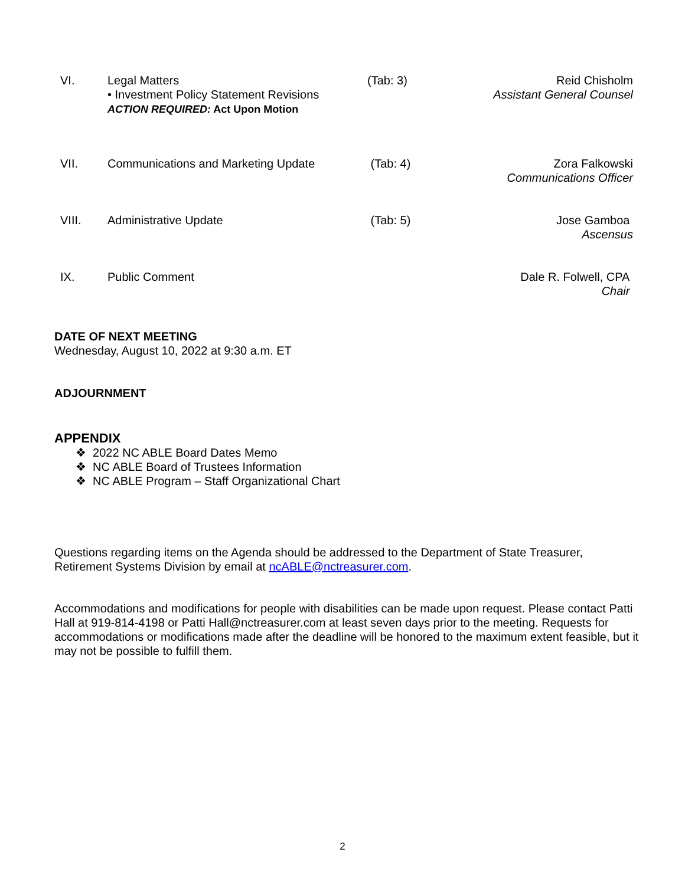| VI. | Legal Matters • Investment Policy Statement Revisions ACTION REQUIRED: Act Upon Motion | (Tab: 3) | Reid Chisholm Assistant General Counsel |
| VII. | Communications and Marketing Update | (Tab: 4) | Zora Falkowski Communications Officer |
| VIII. | Administrative Update | (Tab: 5) | Jose Gamboa Ascensus |
| IX. | Public Comment | | Dale R. Folwell, CPA Chair |
DATE OF NEXT MEETING
Wednesday, August 10, 2022 at 9:30 a.m. ET
ADJOURNMENT
APPENDIX
❖ 2022 NC ABLE Board Dates Memo
❖ NC ABLE Board of Trustees Information
❖ NC ABLE Program – Staff Organizational Chart
Questions regarding items on the Agenda should be addressed to the Department of State Treasurer, Retirement Systems Division by email at ncABLE@nctreasurer.com.
Accommodations and modifications for people with disabilities can be made upon request. Please contact Patti Hall at 919-814-4198 or Patti Hall@nctreasurer.com at least seven days prior to the meeting. Requests for accommodations or modifications made after the deadline will be honored to the maximum extent feasible, but it may not be possible to fulfill them.
2